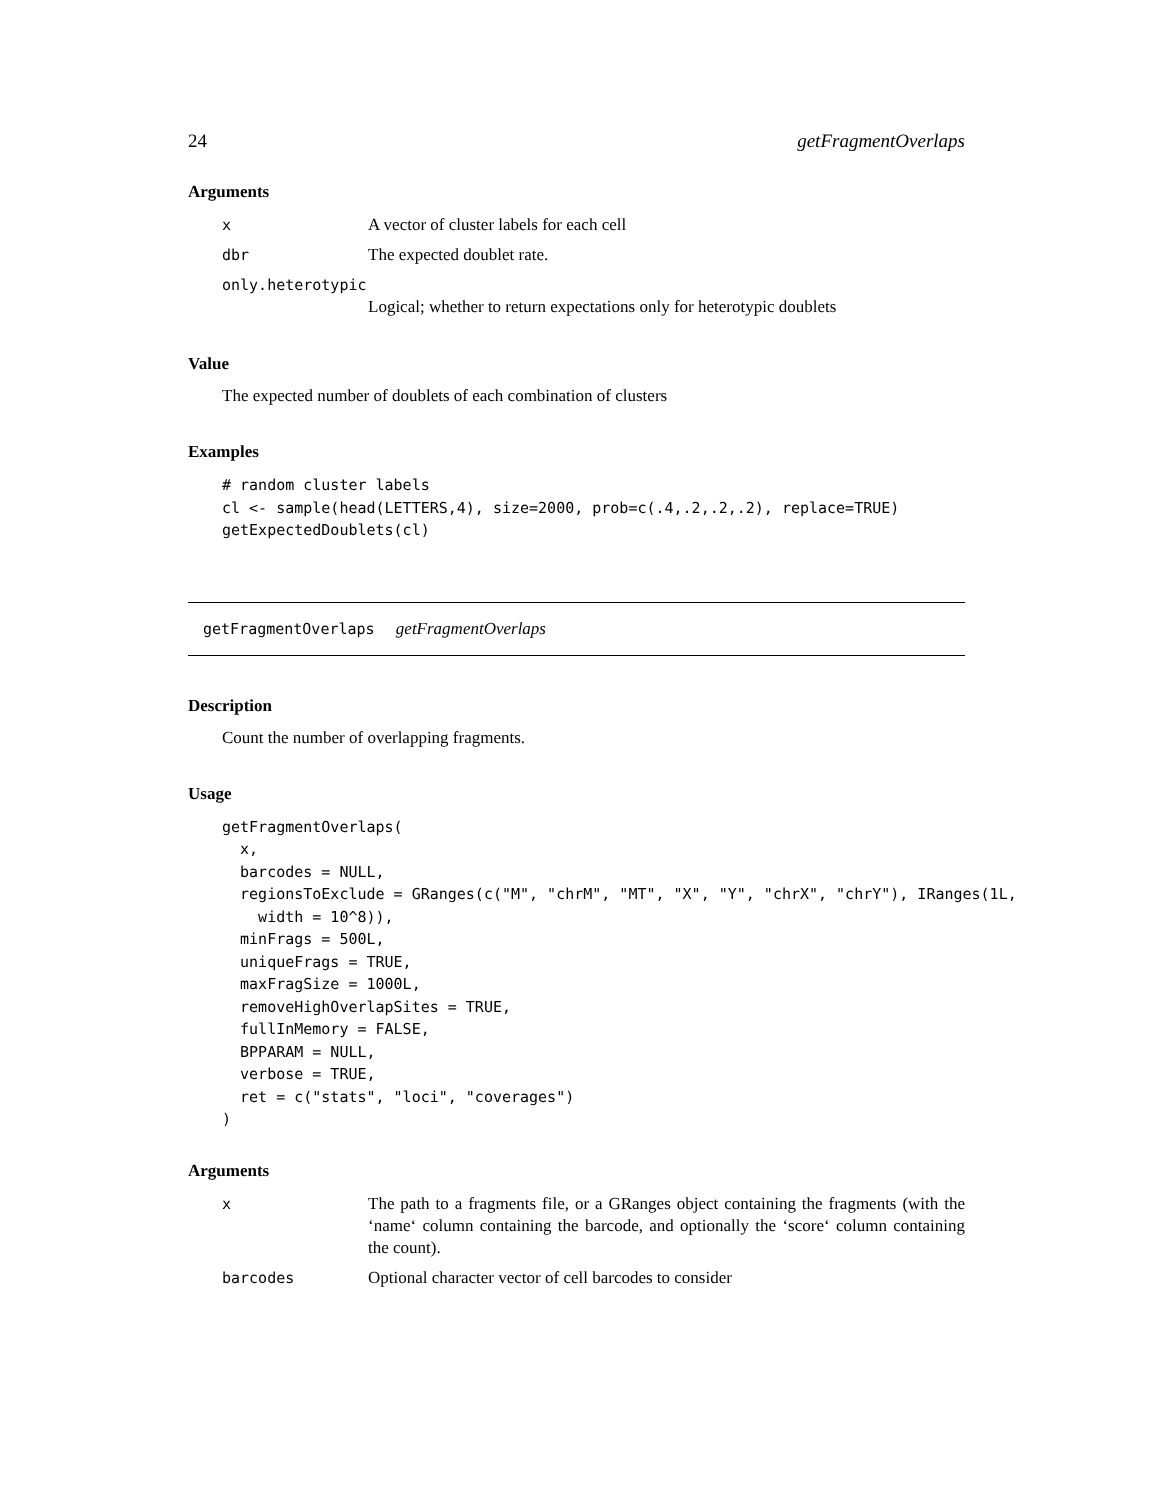24 getFragmentOverlaps
Arguments
x A vector of cluster labels for each cell
dbr The expected doublet rate.
only.heterotypic
Logical; whether to return expectations only for heterotypic doublets
Value
The expected number of doublets of each combination of clusters
Examples
# random cluster labels
cl <- sample(head(LETTERS,4), size=2000, prob=c(.4,.2,.2,.2), replace=TRUE)
getExpectedDoublets(cl)
getFragmentOverlaps getFragmentOverlaps
Description
Count the number of overlapping fragments.
Usage
getFragmentOverlaps(
  x,
  barcodes = NULL,
  regionsToExclude = GRanges(c("M", "chrM", "MT", "X", "Y", "chrX", "chrY"), IRanges(1L,
    width = 10^8)),
  minFrags = 500L,
  uniqueFrags = TRUE,
  maxFragSize = 1000L,
  removeHighOverlapSites = TRUE,
  fullInMemory = FALSE,
  BPPARAM = NULL,
  verbose = TRUE,
  ret = c("stats", "loci", "coverages")
)
Arguments
x The path to a fragments file, or a GRanges object containing the fragments (with the ‘name‘ column containing the barcode, and optionally the ‘score‘ column containing the count).
barcodes Optional character vector of cell barcodes to consider